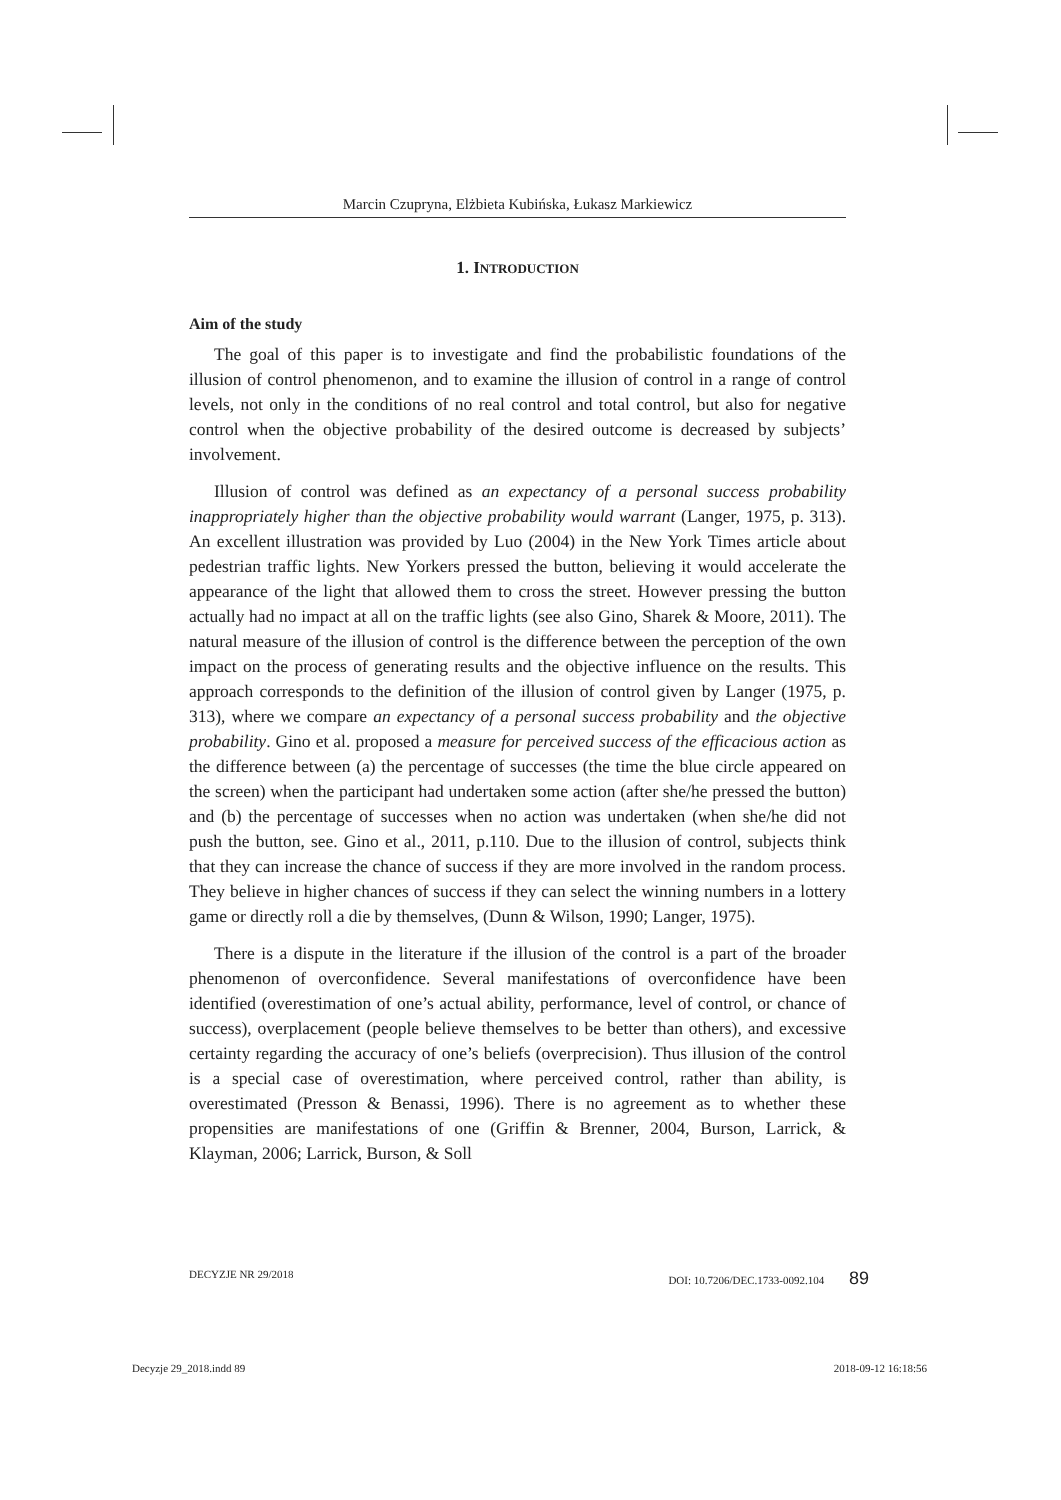Marcin Czupryna, Elżbieta Kubińska, Łukasz Markiewicz
1. INTRODUCTION
Aim of the study
The goal of this paper is to investigate and find the probabilistic foundations of the illusion of control phenomenon, and to examine the illusion of control in a range of control levels, not only in the conditions of no real control and total control, but also for negative control when the objective probability of the desired outcome is decreased by subjects’ involvement.
Illusion of control was defined as an expectancy of a personal success probability inappropriately higher than the objective probability would warrant (Langer, 1975, p. 313). An excellent illustration was provided by Luo (2004) in the New York Times article about pedestrian traffic lights. New Yorkers pressed the button, believing it would accelerate the appearance of the light that allowed them to cross the street. However pressing the button actually had no impact at all on the traffic lights (see also Gino, Sharek & Moore, 2011). The natural measure of the illusion of control is the difference between the perception of the own impact on the process of generating results and the objective influence on the results. This approach corresponds to the definition of the illusion of control given by Langer (1975, p. 313), where we compare an expectancy of a personal success probability and the objective probability. Gino et al. proposed a measure for perceived success of the efficacious action as the difference between (a) the percentage of successes (the time the blue circle appeared on the screen) when the participant had undertaken some action (after she/he pressed the button) and (b) the percentage of successes when no action was undertaken (when she/he did not push the button, see. Gino et al., 2011, p.110. Due to the illusion of control, subjects think that they can increase the chance of success if they are more involved in the random process. They believe in higher chances of success if they can select the winning numbers in a lottery game or directly roll a die by themselves, (Dunn & Wilson, 1990; Langer, 1975).
There is a dispute in the literature if the illusion of the control is a part of the broader phenomenon of overconfidence. Several manifestations of overconfidence have been identified (overestimation of one’s actual ability, performance, level of control, or chance of success), overplacement (people believe themselves to be better than others), and excessive certainty regarding the accuracy of one’s beliefs (overprecision). Thus illusion of the control is a special case of overestimation, where perceived control, rather than ability, is overestimated (Presson & Benassi, 1996). There is no agreement as to whether these propensities are manifestations of one (Griffin & Brenner, 2004, Burson, Larrick, & Klayman, 2006; Larrick, Burson, & Soll
DECYZJE NR 29/2018 DOI: 10.7206/DEC.1733-0092.104 89
Decyzje 29_2018.indd 89 2018-09-12 16:18:56